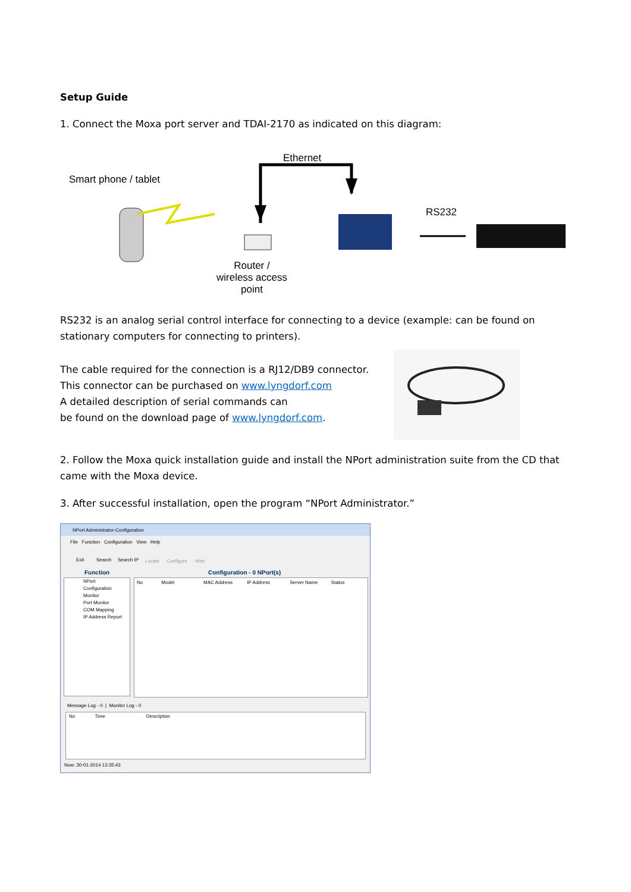Setup Guide
1. Connect the Moxa port server and TDAI-2170 as indicated on this diagram:
Smart phone / tablet
Ethernet
RS232
Router /
wireless access
point
RS232 is an analog serial control interface for connecting to a device (example: can be found on stationary computers for connecting to printers).
The cable required for the connection is a RJ12/DB9 connector.
This connector can be purchased on www.lyngdorf.com
A detailed description of serial commands can
be found on the download page of www.lyngdorf.com.
2. Follow the Moxa quick installation guide and install the NPort administration suite from the CD that came with the Moxa device.
3. After successful installation, open the program “NPort Administrator.”
NPort Administrator-Configuration
File Function Configuration View Help
Exit Search Search IP Locate Configure Web
Function Configuration - 0 NPort(s)
NPort
Configuration
Monitor
Port Monitor
COM Mapping
IP Address Report
No Model MAC Address IP Address Server Name Status
Message Log - 0 | Monitor Log - 0
No Time Description
Now: 30-01-2014 13:35:43